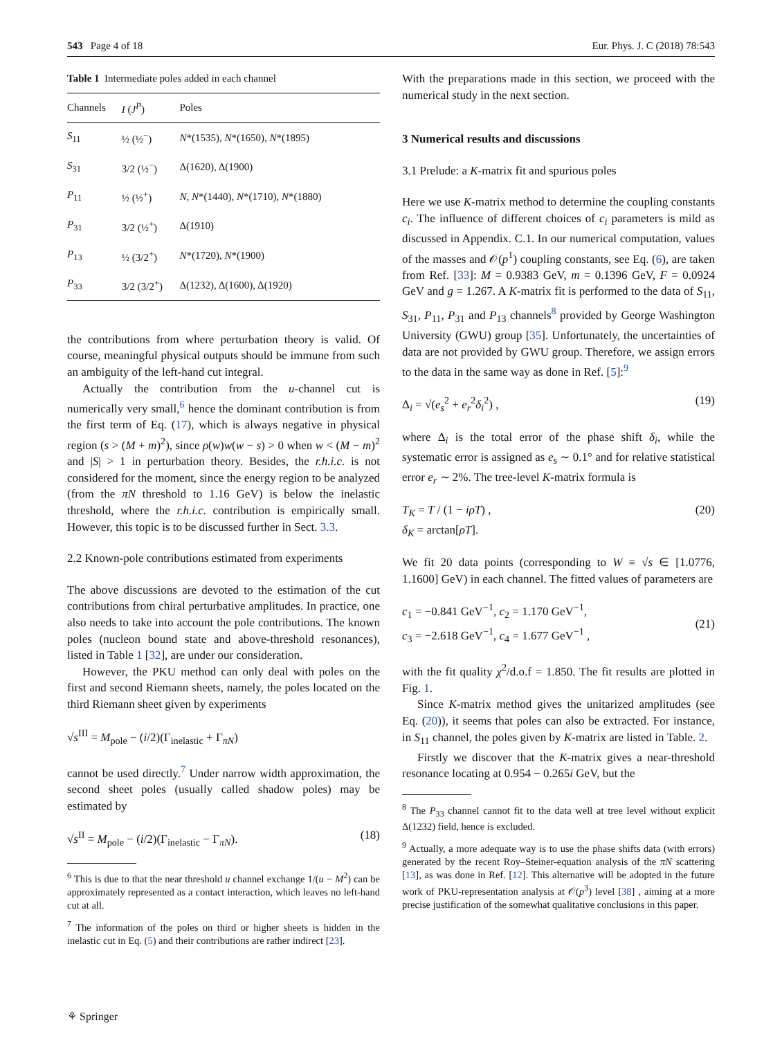543 Page 4 of 18 Eur. Phys. J. C (2018) 78:543
Table 1 Intermediate poles added in each channel
| Channels | I ( J<sup>P</sup> ) | Poles |
| --- | --- | --- |
| S<sub>11</sub> | ½ (½<sup>−</sup>) | N *(1535), N *(1650), N *(1895) |
| S<sub>31</sub> | 3/2 (½<sup>−</sup>) | Δ(1620), Δ(1900) |
| P<sub>11</sub> | ½ (½<sup>+</sup>) | N , N *(1440), N *(1710), N *(1880) |
| P<sub>31</sub> | 3/2 (½<sup>+</sup>) | Δ(1910) |
| P<sub>13</sub> | ½ (3/2<sup>+</sup>) | N *(1720), N *(1900) |
| P<sub>33</sub> | 3/2 (3/2<sup>+</sup>) | Δ(1232), Δ(1600), Δ(1920) |
the contributions from where perturbation theory is valid. Of course, meaningful physical outputs should be immune from such an ambiguity of the left-hand cut integral.
Actually the contribution from the u-channel cut is numerically very small,<sup>6</sup> hence the dominant contribution is from the first term of Eq. (17), which is always negative in physical region (s > (M + m)<sup>2</sup>), since ρ(w)w(w − s) > 0 when w < (M − m)<sup>2</sup> and |S| > 1 in perturbation theory. Besides, the r.h.i.c. is not considered for the moment, since the energy region to be analyzed (from the πN threshold to 1.16 GeV) is below the inelastic threshold, where the r.h.i.c. contribution is empirically small. However, this topic is to be discussed further in Sect. 3.3.
2.2 Known-pole contributions estimated from experiments
The above discussions are devoted to the estimation of the cut contributions from chiral perturbative amplitudes. In practice, one also needs to take into account the pole contributions. The known poles (nucleon bound state and above-threshold resonances), listed in Table 1 [32], are under our consideration.
However, the PKU method can only deal with poles on the first and second Riemann sheets, namely, the poles located on the third Riemann sheet given by experiments
√s<sup>III</sup> = M<sub>pole</sub> − (i/2)(Γ<sub>inelastic</sub> + Γ<sub>πN</sub>)
cannot be used directly.<sup>7</sup> Under narrow width approximation, the second sheet poles (usually called shadow poles) may be estimated by
√s<sup>II</sup> = M<sub>pole</sub> − (i/2)(Γ<sub>inelastic</sub> − Γ<sub>πN</sub>). (18)
<sup>6</sup> This is due to that the near threshold u channel exchange 1/(u − M<sup>2</sup>) can be approximately represented as a contact interaction, which leaves no left-hand cut at all.
<sup>7</sup> The information of the poles on third or higher sheets is hidden in the inelastic cut in Eq. (5) and their contributions are rather indirect [23].
With the preparations made in this section, we proceed with the numerical study in the next section.
3 Numerical results and discussions
3.1 Prelude: a K-matrix fit and spurious poles
Here we use K-matrix method to determine the coupling constants c<sub>i</sub>. The influence of different choices of c<sub>i</sub> parameters is mild as discussed in Appendix. C.1. In our numerical computation, values of the masses and 𝒪(p<sup>1</sup>) coupling constants, see Eq. (6), are taken from Ref. [33]: M = 0.9383 GeV, m = 0.1396 GeV, F = 0.0924 GeV and g = 1.267. A K-matrix fit is performed to the data of S<sub>11</sub>, S<sub>31</sub>, P<sub>11</sub>, P<sub>31</sub> and P<sub>13</sub> channels<sup>8</sup> provided by George Washington University (GWU) group [35]. Unfortunately, the uncertainties of data are not provided by GWU group. Therefore, we assign errors to the data in the same way as done in Ref. [5]:<sup>9</sup>
Δ<sub>i</sub> = √(e<sub>s</sub><sup>2</sup> + e<sub>r</sub><sup>2</sup>δ<sub>i</sub><sup>2</sup>) , (19)
where Δ<sub>i</sub> is the total error of the phase shift δ<sub>i</sub>, while the systematic error is assigned as e<sub>s</sub> ∼ 0.1° and for relative statistical error e<sub>r</sub> ∼ 2%. The tree-level K-matrix formula is
T<sub>K</sub> = T / (1 − iρT) ,
δ<sub>K</sub> = arctan[ρT]. (20)
We fit 20 data points (corresponding to W ≡ √s ∈ [1.0776, 1.1600] GeV) in each channel. The fitted values of parameters are
c<sub>1</sub> = −0.841 GeV<sup>−1</sup>, c<sub>2</sub> = 1.170 GeV<sup>−1</sup>,
c<sub>3</sub> = −2.618 GeV<sup>−1</sup>, c<sub>4</sub> = 1.677 GeV<sup>−1</sup> ,
(21)
with the fit quality χ<sup>2</sup>/d.o.f = 1.850. The fit results are plotted in Fig. 1.
Since K-matrix method gives the unitarized amplitudes (see Eq. (20)), it seems that poles can also be extracted. For instance, in S<sub>11</sub> channel, the poles given by K-matrix are listed in Table. 2.
Firstly we discover that the K-matrix gives a near-threshold resonance locating at 0.954 − 0.265i GeV, but the
<sup>8</sup> The P<sub>33</sub> channel cannot fit to the data well at tree level without explicit Δ(1232) field, hence is excluded.
<sup>9</sup> Actually, a more adequate way is to use the phase shifts data (with errors) generated by the recent Roy–Steiner-equation analysis of the πN scattering [13], as was done in Ref. [12]. This alternative will be adopted in the future work of PKU-representation analysis at 𝒪(p<sup>3</sup>) level [38] , aiming at a more precise justification of the somewhat qualitative conclusions in this paper.
⚘ Springer